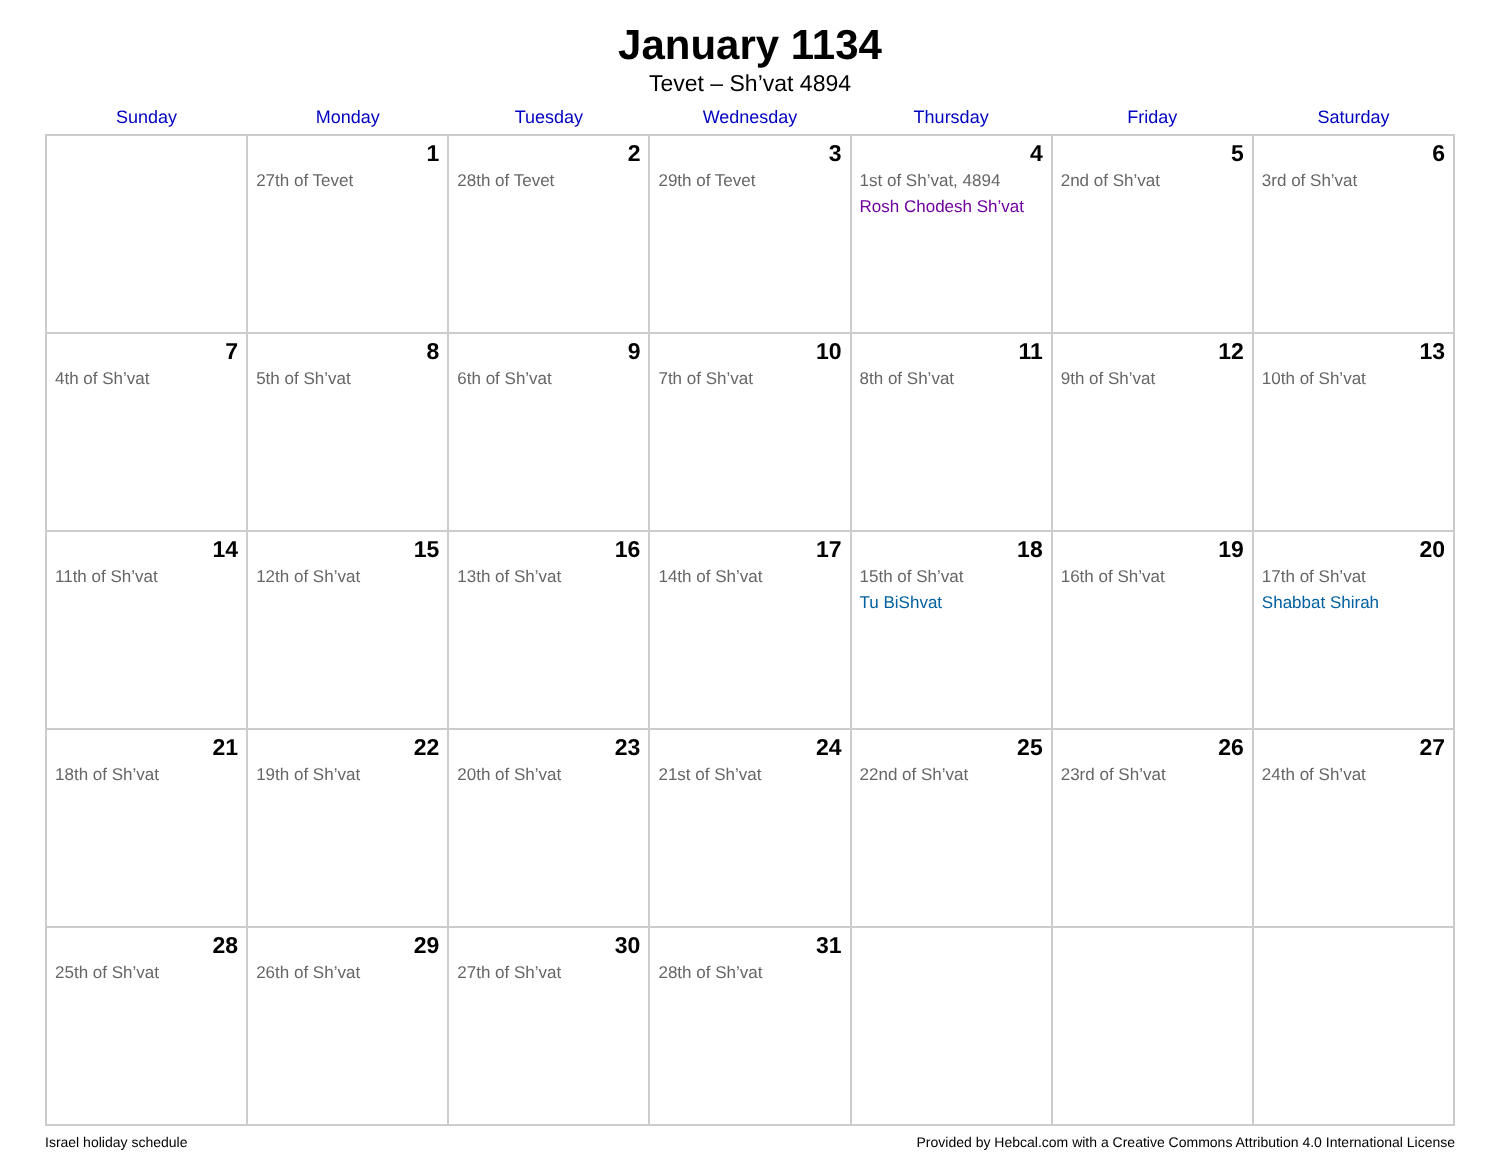January 1134
Tevet – Sh’vat 4894
| Sunday | Monday | Tuesday | Wednesday | Thursday | Friday | Saturday |
| --- | --- | --- | --- | --- | --- | --- |
| | 1 27th of Tevet | 2 28th of Tevet | 3 29th of Tevet | 4 1st of Sh’vat, 4894 Rosh Chodesh Sh’vat | 5 2nd of Sh’vat | 6 3rd of Sh’vat |
| 7 4th of Sh’vat | 8 5th of Sh’vat | 9 6th of Sh’vat | 10 7th of Sh’vat | 11 8th of Sh’vat | 12 9th of Sh’vat | 13 10th of Sh’vat |
| 14 11th of Sh’vat | 15 12th of Sh’vat | 16 13th of Sh’vat | 17 14th of Sh’vat | 18 15th of Sh’vat Tu BiShvat | 19 16th of Sh’vat | 20 17th of Sh’vat Shabbat Shirah |
| 21 18th of Sh’vat | 22 19th of Sh’vat | 23 20th of Sh’vat | 24 21st of Sh’vat | 25 22nd of Sh’vat | 26 23rd of Sh’vat | 27 24th of Sh’vat |
| 28 25th of Sh’vat | 29 26th of Sh’vat | 30 27th of Sh’vat | 31 28th of Sh’vat | | | |
Israel holiday schedule Provided by Hebcal.com with a Creative Commons Attribution 4.0 International License